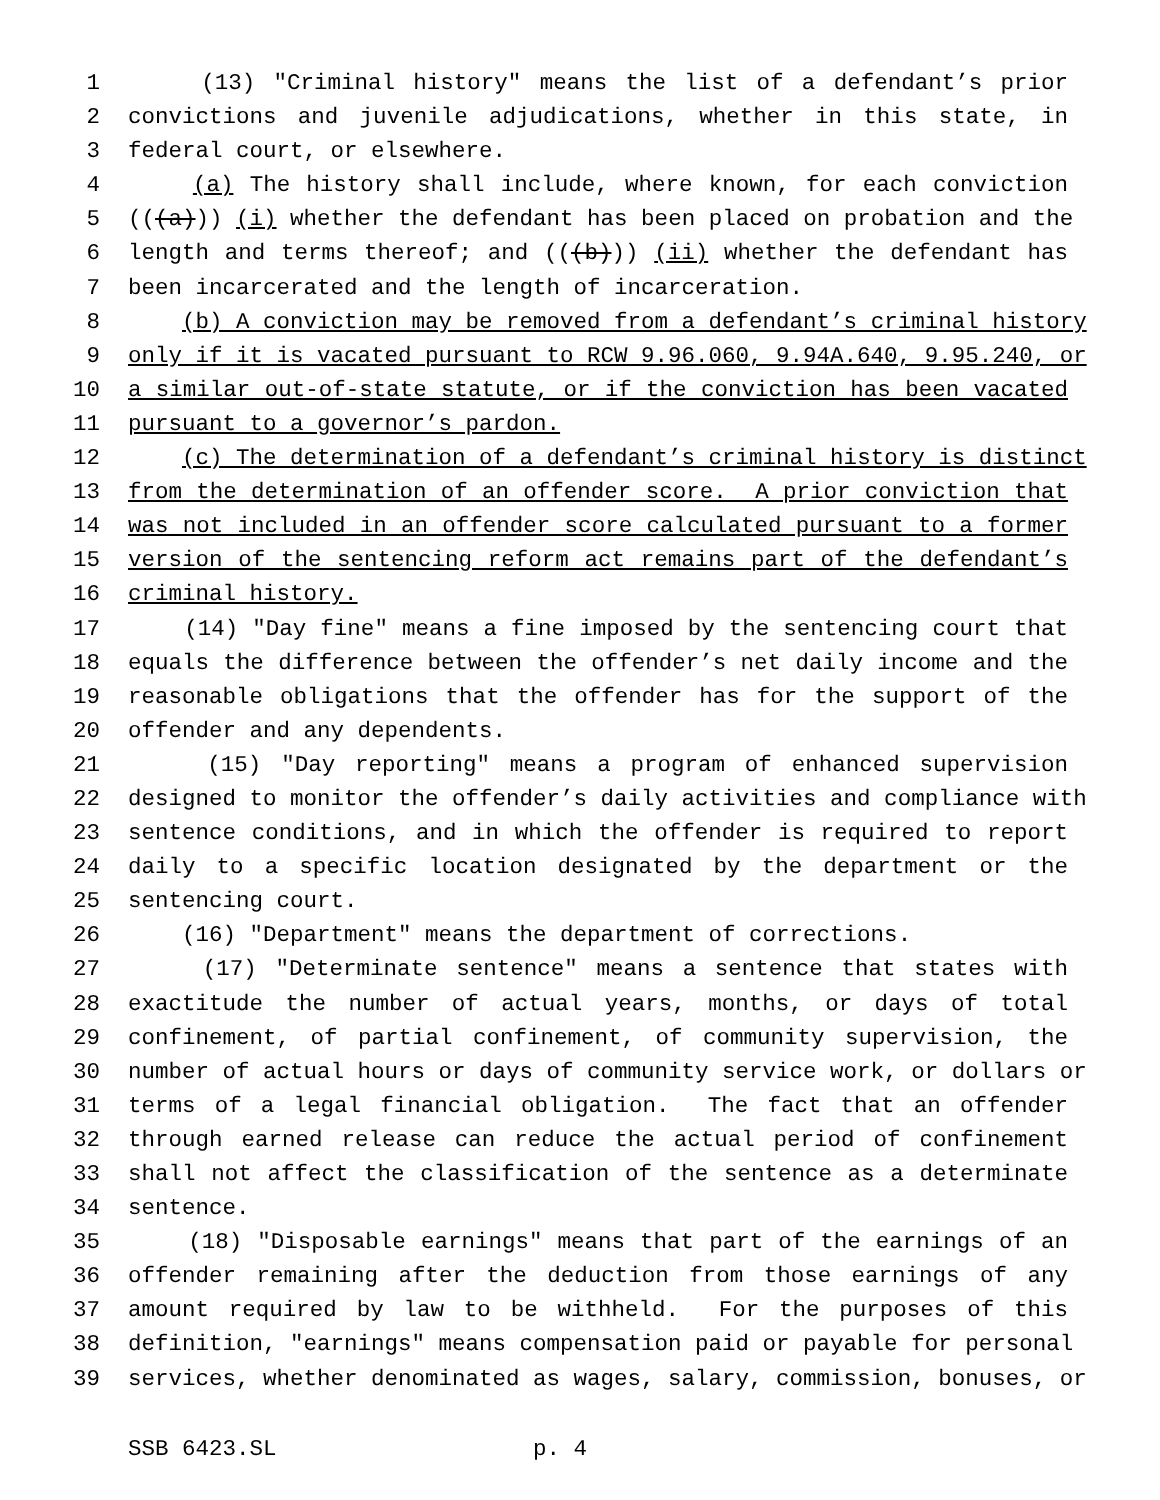1 (13) "Criminal history" means the list of a defendant’s prior
2 convictions and juvenile adjudications, whether in this state, in
3 federal court, or elsewhere.
4 (a) The history shall include, where known, for each conviction
5 (((a))) (i) whether the defendant has been placed on probation and the
6 length and terms thereof; and (((b))) (ii) whether the defendant has
7 been incarcerated and the length of incarceration.
8 (b) A conviction may be removed from a defendant’s criminal history
9 only if it is vacated pursuant to RCW 9.96.060, 9.94A.640, 9.95.240, or
10 a similar out-of-state statute, or if the conviction has been vacated
11 pursuant to a governor’s pardon.
12 (c) The determination of a defendant’s criminal history is distinct
13 from the determination of an offender score. A prior conviction that
14 was not included in an offender score calculated pursuant to a former
15 version of the sentencing reform act remains part of the defendant’s
16 criminal history.
17 (14) "Day fine" means a fine imposed by the sentencing court that
18 equals the difference between the offender’s net daily income and the
19 reasonable obligations that the offender has for the support of the
20 offender and any dependents.
21 (15) "Day reporting" means a program of enhanced supervision
22 designed to monitor the offender’s daily activities and compliance with
23 sentence conditions, and in which the offender is required to report
24 daily to a specific location designated by the department or the
25 sentencing court.
26 (16) "Department" means the department of corrections.
27 (17) "Determinate sentence" means a sentence that states with
28 exactitude the number of actual years, months, or days of total
29 confinement, of partial confinement, of community supervision, the
30 number of actual hours or days of community service work, or dollars or
31 terms of a legal financial obligation. The fact that an offender
32 through earned release can reduce the actual period of confinement
33 shall not affect the classification of the sentence as a determinate
34 sentence.
35 (18) "Disposable earnings" means that part of the earnings of an
36 offender remaining after the deduction from those earnings of any
37 amount required by law to be withheld. For the purposes of this
38 definition, "earnings" means compensation paid or payable for personal
39 services, whether denominated as wages, salary, commission, bonuses, or
SSB 6423.SL p. 4